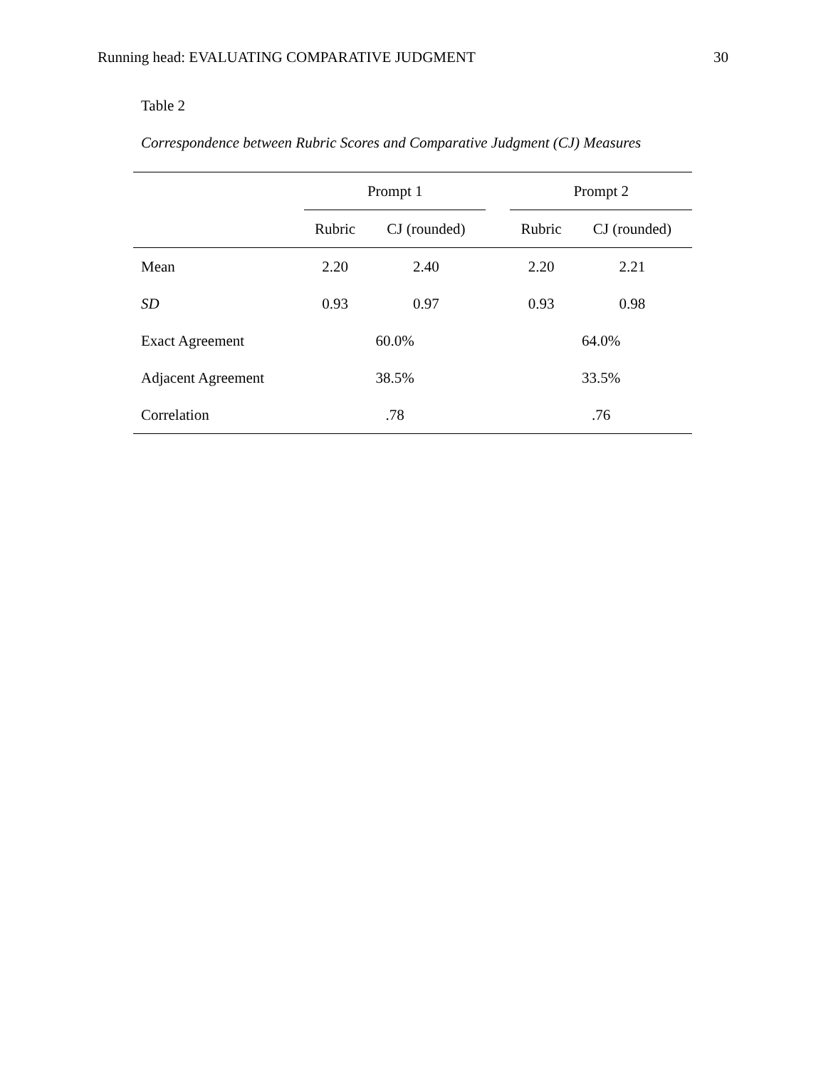Running head: EVALUATING COMPARATIVE JUDGMENT 30
Table 2
Correspondence between Rubric Scores and Comparative Judgment (CJ) Measures
| | Prompt 1 | | | Prompt 2 | |
| --- | --- | --- | --- | --- | --- |
| | Rubric | CJ (rounded) | | Rubric | CJ (rounded) |
| Mean | 2.20 | 2.40 | | 2.20 | 2.21 |
| SD | 0.93 | 0.97 | | 0.93 | 0.98 |
| Exact Agreement | 60.0% | | | 64.0% | |
| Adjacent Agreement | 38.5% | | | 33.5% | |
| Correlation | .78 | | | .76 | |